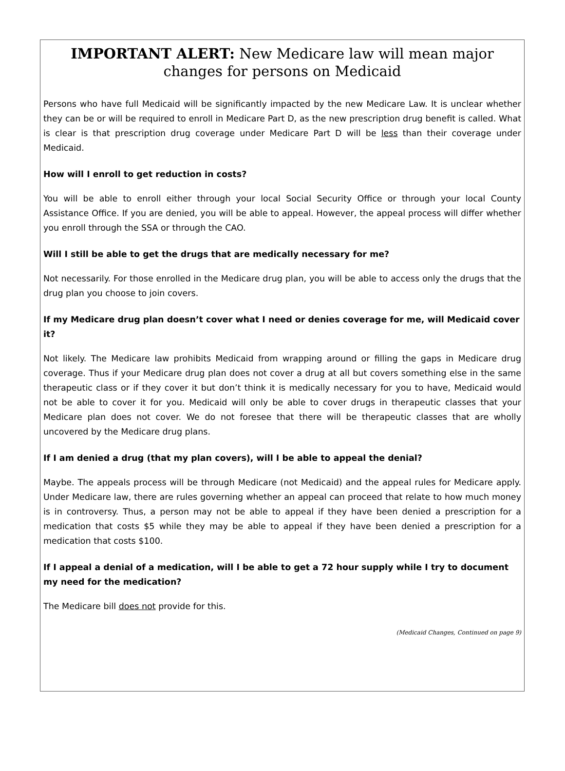IMPORTANT ALERT: New Medicare law will mean major changes for persons on Medicaid
Persons who have full Medicaid will be significantly impacted by the new Medicare Law. It is unclear whether they can be or will be required to enroll in Medicare Part D, as the new prescription drug benefit is called. What is clear is that prescription drug coverage under Medicare Part D will be less than their coverage under Medicaid.
How will I enroll to get reduction in costs?
You will be able to enroll either through your local Social Security Office or through your local County Assistance Office. If you are denied, you will be able to appeal. However, the appeal process will differ whether you enroll through the SSA or through the CAO.
Will I still be able to get the drugs that are medically necessary for me?
Not necessarily. For those enrolled in the Medicare drug plan, you will be able to access only the drugs that the drug plan you choose to join covers.
If my Medicare drug plan doesn’t cover what I need or denies coverage for me, will Medicaid cover it?
Not likely. The Medicare law prohibits Medicaid from wrapping around or filling the gaps in Medicare drug coverage. Thus if your Medicare drug plan does not cover a drug at all but covers something else in the same therapeutic class or if they cover it but don’t think it is medically necessary for you to have, Medicaid would not be able to cover it for you. Medicaid will only be able to cover drugs in therapeutic classes that your Medicare plan does not cover. We do not foresee that there will be therapeutic classes that are wholly uncovered by the Medicare drug plans.
If I am denied a drug (that my plan covers), will I be able to appeal the denial?
Maybe. The appeals process will be through Medicare (not Medicaid) and the appeal rules for Medicare apply. Under Medicare law, there are rules governing whether an appeal can proceed that relate to how much money is in controversy. Thus, a person may not be able to appeal if they have been denied a prescription for a medication that costs $5 while they may be able to appeal if they have been denied a prescription for a medication that costs $100.
If I appeal a denial of a medication, will I be able to get a 72 hour supply while I try to document my need for the medication?
The Medicare bill does not provide for this.
(Medicaid Changes, Continued on page 9)